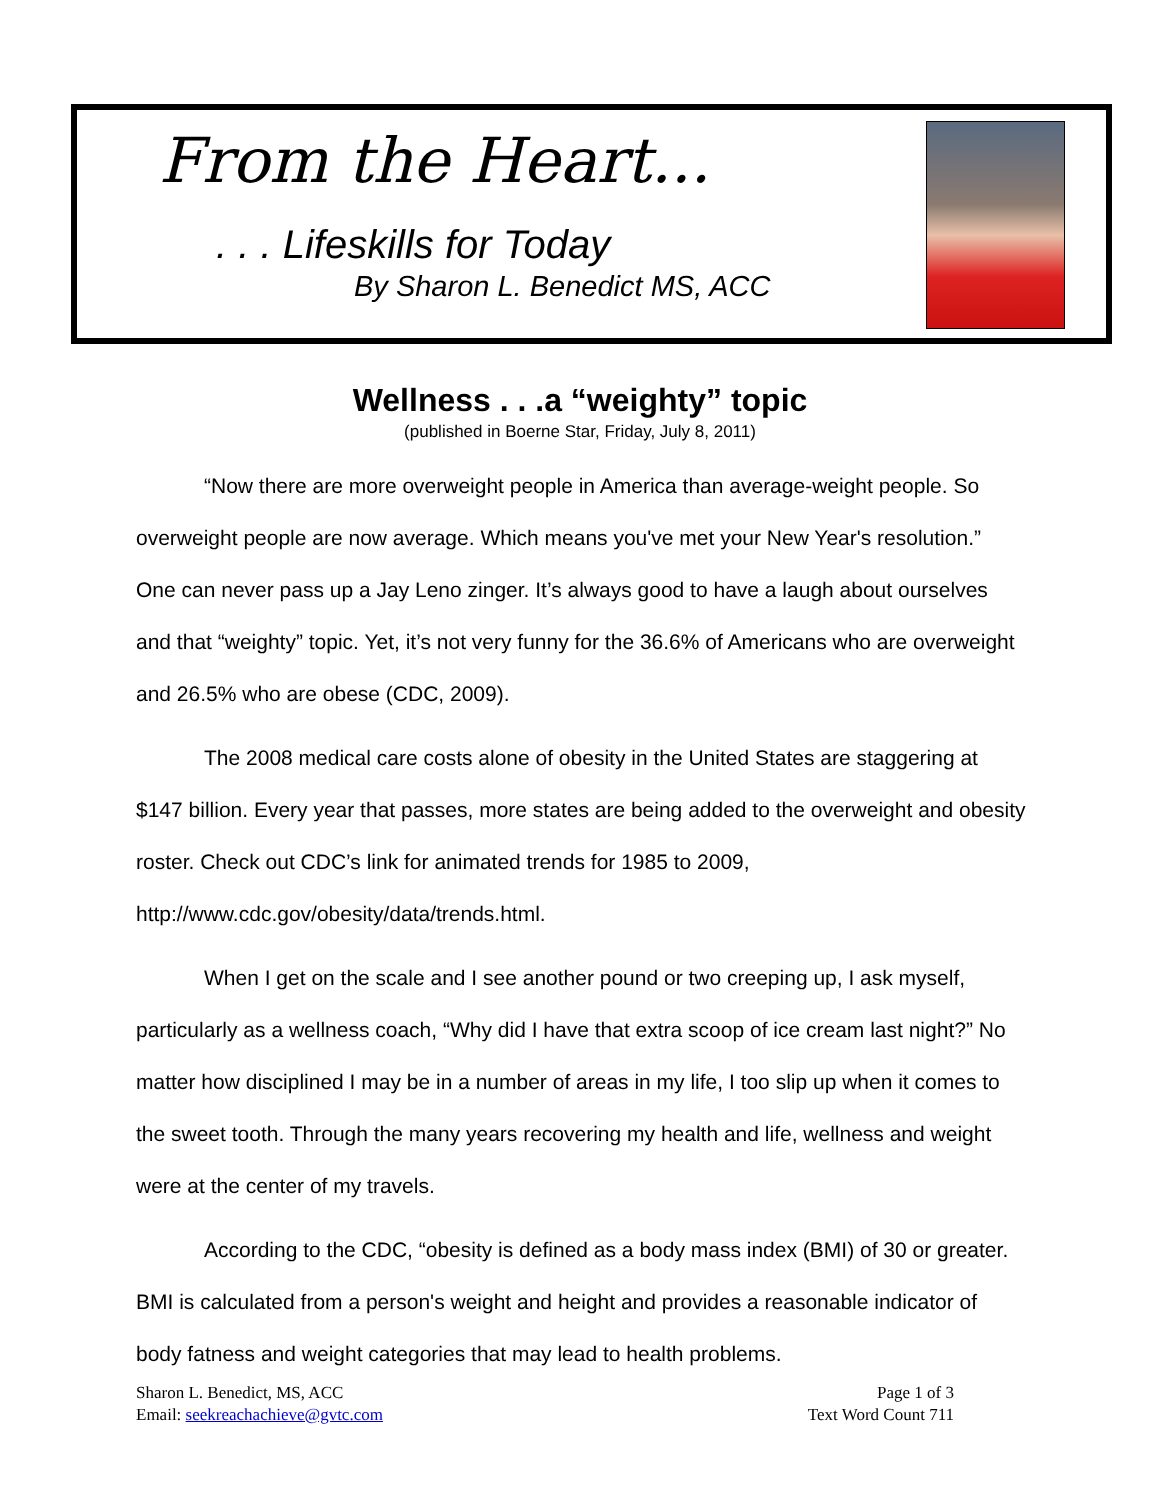From the Heart...
. . . Lifeskills for Today
By Sharon L. Benedict MS, ACC
Wellness . . .a “weighty” topic
(published in Boerne Star, Friday, July 8, 2011)
“Now there are more overweight people in America than average-weight people. So overweight people are now average. Which means you've met your New Year's resolution.” One can never pass up a Jay Leno zinger. It’s always good to have a laugh about ourselves and that “weighty” topic. Yet, it’s not very funny for the 36.6% of Americans who are overweight and 26.5% who are obese (CDC, 2009).
The 2008 medical care costs alone of obesity in the United States are staggering at $147 billion. Every year that passes, more states are being added to the overweight and obesity roster. Check out CDC’s link for animated trends for 1985 to 2009, http://www.cdc.gov/obesity/data/trends.html.
When I get on the scale and I see another pound or two creeping up, I ask myself, particularly as a wellness coach, “Why did I have that extra scoop of ice cream last night?” No matter how disciplined I may be in a number of areas in my life, I too slip up when it comes to the sweet tooth. Through the many years recovering my health and life, wellness and weight were at the center of my travels.
According to the CDC, “obesity is defined as a body mass index (BMI) of 30 or greater. BMI is calculated from a person's weight and height and provides a reasonable indicator of body fatness and weight categories that may lead to health problems.
Sharon L. Benedict, MS, ACC
Email: seekreachachieve@gvtc.com
Page 1 of 3
Text Word Count 711